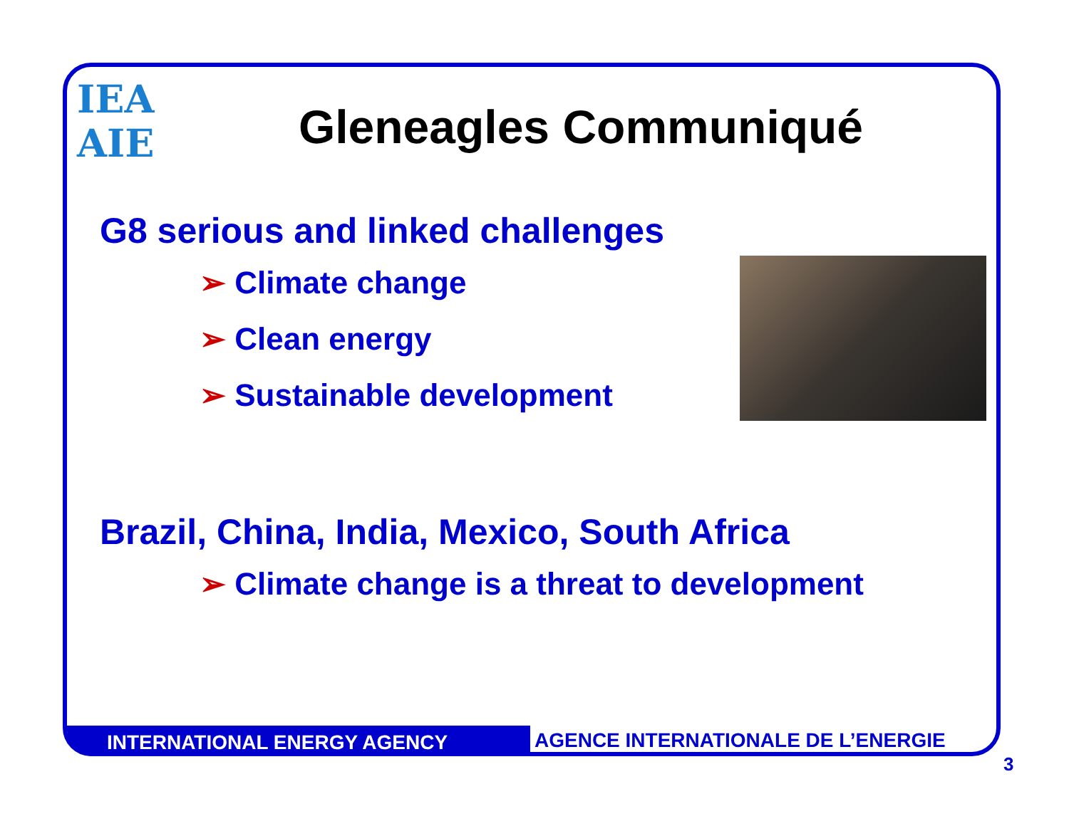IEA
AIE
Gleneagles Communiqué
G8 serious and linked challenges
➢ Climate change
➢ Clean energy
➢ Sustainable development
Brazil, China, India, Mexico, South Africa
➢ Climate change is a threat to development
INTERNATIONAL ENERGY AGENCY
AGENCE INTERNATIONALE DE L’ENERGIE
3